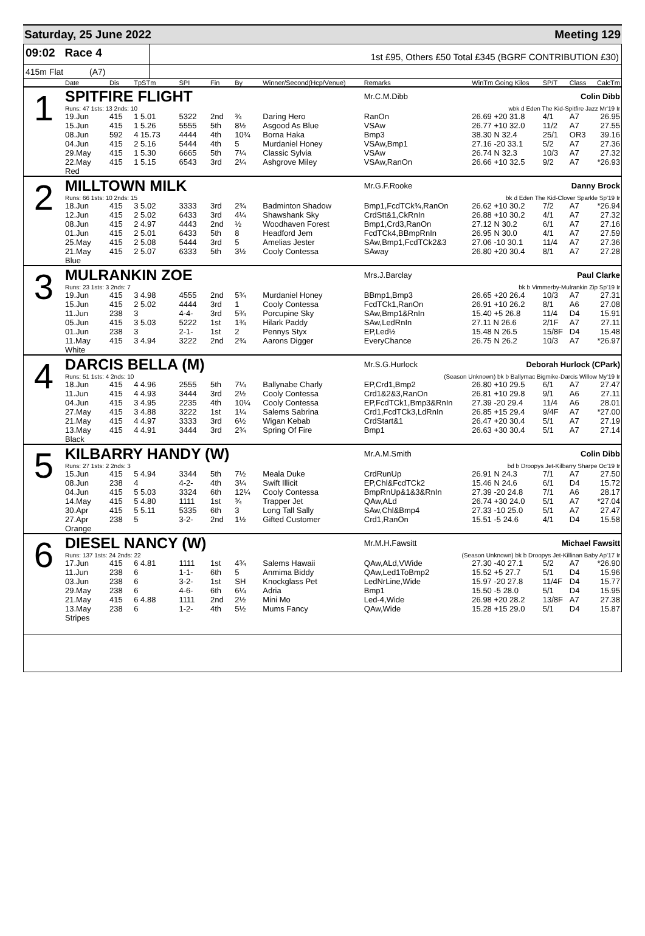Saturday, 25 June 2022 Meeting 129
09:02 Race 4
1st £95, Others £50 Total £345 (BGRF CONTRIBUTION £30)
415m Flat (A7)
| | Date | Dis | TpSTm | SPI | Fin | By | Winner/Second(Hcp/Venue) | Remarks | WinTm Going Kilos | SP/T | Class | CalcTm |
| --- | --- | --- | --- | --- | --- | --- | --- | --- | --- | --- | --- | --- |
| 1 | SPITFIRE FLIGHT | | | | | | | Mr.C.M.Dibb | Colin Dibb | | | |
| | Runs: 47 1sts: 13 2nds: 10 | | | | | | | wbk d Eden The Kid-Spitfire Jazz Mr'19 Ir | | | | |
| | 19.Jun | 415 | 1 5.01 | 5322 | 2nd | ¾ | Daring Hero | RanOn | 26.69 +20 31.8 | 4/1 | A7 | 26.95 |
| | 15.Jun | 415 | 1 5.26 | 5555 | 5th | 8½ | Asgood As Blue | VSAw | 26.77 +10 32.0 | 11/2 | A7 | 27.55 |
| | 08.Jun | 592 | 4 15.73 | 4444 | 4th | 10¾ | Borna Haka | Bmp3 | 38.30 N 32.4 | 25/1 | OR3 | 39.16 |
| | 04.Jun | 415 | 2 5.16 | 5444 | 4th | 5 | Murdaniel Honey | VSAw,Bmp1 | 27.16 -20 33.1 | 5/2 | A7 | 27.36 |
| | 29.May | 415 | 1 5.30 | 6665 | 5th | 7¼ | Classic Sylvia | VSAw | 26.74 N 32.3 | 10/3 | A7 | 27.32 |
| | 22.May | 415 | 1 5.15 | 6543 | 3rd | 2¼ | Ashgrove Miley | VSAw,RanOn | 26.66 +10 32.5 | 9/2 | A7 | *26.93 |
| | Red | | | | | | | | | | | |
| 2 | MILLTOWN MILK | | | | | | | Mr.G.F.Rooke | Danny Brock | | | |
| | Runs: 66 1sts: 10 2nds: 15 | | | | | | | bk d Eden The Kid-Clover Sparkle Sp'19 Ir | | | | |
| | 18.Jun | 415 | 3 5.02 | 3333 | 3rd | 2¾ | Badminton Shadow | Bmp1,FcdTCk¾,RanOn | 26.62 +10 30.2 | 7/2 | A7 | *26.94 |
| | 12.Jun | 415 | 2 5.02 | 6433 | 3rd | 4¼ | Shawshank Sky | CrdStt&1,CkRnIn | 26.88 +10 30.2 | 4/1 | A7 | 27.32 |
| | 08.Jun | 415 | 2 4.97 | 4443 | 2nd | ½ | Woodhaven Forest | Bmp1,Crd3,RanOn | 27.12 N 30.2 | 6/1 | A7 | 27.16 |
| | 01.Jun | 415 | 2 5.01 | 6433 | 5th | 8 | Headford Jem | FcdTCk4,BBmpRnIn | 26.95 N 30.0 | 4/1 | A7 | 27.59 |
| | 25.May | 415 | 2 5.08 | 5444 | 3rd | 5 | Amelias Jester | SAw,Bmp1,FcdTCk2&3 | 27.06 -10 30.1 | 11/4 | A7 | 27.36 |
| | 21.May | 415 | 2 5.07 | 6333 | 5th | 3½ | Cooly Contessa | SAway | 26.80 +20 30.4 | 8/1 | A7 | 27.28 |
| | Blue | | | | | | | | | | | |
| 3 | MULRANKIN ZOE | | | | | | | Mrs.J.Barclay | Paul Clarke | | | |
| | Runs: 23 1sts: 3 2nds: 7 | | | | | | | bk b Vimmerby-Mulrankin Zip Sp'19 Ir | | | | |
| | 19.Jun | 415 | 3 4.98 | 4555 | 2nd | 5¾ | Murdaniel Honey | BBmp1,Bmp3 | 26.65 +20 26.4 | 10/3 | A7 | 27.31 |
| | 15.Jun | 415 | 2 5.02 | 4444 | 3rd | 1 | Cooly Contessa | FcdTCk1,RanOn | 26.91 +10 26.2 | 8/1 | A6 | 27.08 |
| | 11.Jun | 238 | 3 | 4-4- | 3rd | 5¾ | Porcupine Sky | SAw,Bmp1&RnIn | 15.40 +5 26.8 | 11/4 | D4 | 15.91 |
| | 05.Jun | 415 | 3 5.03 | 5222 | 1st | 1¾ | Hilark Paddy | SAw,LedRnIn | 27.11 N 26.6 | 2/1F | A7 | 27.11 |
| | 01.Jun | 238 | 3 | 2-1- | 1st | 2 | Pennys Styx | EP,Led½ | 15.48 N 26.5 | 15/8F | D4 | 15.48 |
| | 11.May | 415 | 3 4.94 | 3222 | 2nd | 2¾ | Aarons Digger | EveryChance | 26.75 N 26.2 | 10/3 | A7 | *26.97 |
| | White | | | | | | | | | | | |
| 4 | DARCIS BELLA (M) | | | | | | | Mr.S.G.Hurlock | Deborah Hurlock (CPark) | | | |
| | Runs: 51 1sts: 4 2nds: 10 | | | | | | | (Season Unknown) bk b Ballymac Bigmike-Darcis Willow My'19 Ir | | | | |
| | 18.Jun | 415 | 4 4.96 | 2555 | 5th | 7¼ | Ballynabe Charly | EP,Crd1,Bmp2 | 26.80 +10 29.5 | 6/1 | A7 | 27.47 |
| | 11.Jun | 415 | 4 4.93 | 3444 | 3rd | 2½ | Cooly Contessa | Crd1&2&3,RanOn | 26.81 +10 29.8 | 9/1 | A6 | 27.11 |
| | 04.Jun | 415 | 3 4.95 | 2235 | 4th | 10¼ | Cooly Contessa | EP,FcdTCk1,Bmp3&RnIn | 27.39 -20 29.4 | 11/4 | A6 | 28.01 |
| | 27.May | 415 | 3 4.88 | 3222 | 1st | 1¼ | Salems Sabrina | Crd1,FcdTCk3,LdRnIn | 26.85 +15 29.4 | 9/4F | A7 | *27.00 |
| | 21.May | 415 | 4 4.97 | 3333 | 3rd | 6½ | Wigan Kebab | CrdStart&1 | 26.47 +20 30.4 | 5/1 | A7 | 27.19 |
| | 13.May | 415 | 4 4.91 | 3444 | 3rd | 2¾ | Spring Of Fire | Bmp1 | 26.63 +30 30.4 | 5/1 | A7 | 27.14 |
| | Black | | | | | | | | | | | |
| 5 | KILBARRY HANDY (W) | | | | | | | Mr.A.M.Smith | Colin Dibb | | | |
| | Runs: 27 1sts: 2 2nds: 3 | | | | | | | bd b Droopys Jet-Kilbarry Sharpe Oc'19 Ir | | | | |
| | 15.Jun | 415 | 5 4.94 | 3344 | 5th | 7½ | Meala Duke | CrdRunUp | 26.91 N 24.3 | 7/1 | A7 | 27.50 |
| | 08.Jun | 238 | 4 | 4-2- | 4th | 3¼ | Swift Illicit | EP,Chl&FcdTCk2 | 15.46 N 24.6 | 6/1 | D4 | 15.72 |
| | 04.Jun | 415 | 5 5.03 | 3324 | 6th | 12¼ | Cooly Contessa | BmpRnUp&1&3&RnIn | 27.39 -20 24.8 | 7/1 | A6 | 28.17 |
| | 14.May | 415 | 5 4.80 | 1111 | 1st | ¾ | Trapper Jet | QAw,ALd | 26.74 +30 24.0 | 5/1 | A7 | *27.04 |
| | 30.Apr | 415 | 5 5.11 | 5335 | 6th | 3 | Long Tall Sally | SAw,Chl&Bmp4 | 27.33 -10 25.0 | 5/1 | A7 | 27.47 |
| | 27.Apr | 238 | 5 | 3-2- | 2nd | 1½ | Gifted Customer | Crd1,RanOn | 15.51 -5 24.6 | 4/1 | D4 | 15.58 |
| | Orange | | | | | | | | | | | |
| 6 | DIESEL NANCY (W) | | | | | | | Mr.M.H.Fawsitt | Michael Fawsitt | | | |
| | Runs: 137 1sts: 24 2nds: 22 | | | | | | | (Season Unknown) bk b Droopys Jet-Killinan Baby Ap'17 Ir | | | | |
| | 17.Jun | 415 | 6 4.81 | 1111 | 1st | 4¾ | Salems Hawaii | QAw,ALd,VWide | 27.30 -40 27.1 | 5/2 | A7 | *26.90 |
| | 11.Jun | 238 | 6 | 1-1- | 6th | 5 | Anmima Biddy | QAw,Led1ToBmp2 | 15.52 +5 27.7 | 5/1 | D4 | 15.96 |
| | 03.Jun | 238 | 6 | 3-2- | 1st | SH | Knockglass Pet | LedNrLine,Wide | 15.97 -20 27.8 | 11/4F | D4 | 15.77 |
| | 29.May | 238 | 6 | 4-6- | 6th | 6¼ | Adria | Bmp1 | 15.50 -5 28.0 | 5/1 | D4 | 15.95 |
| | 21.May | 415 | 6 4.88 | 1111 | 2nd | 2½ | Mini Mo | Led-4,Wide | 26.98 +20 28.2 | 13/8F | A7 | 27.38 |
| | 13.May | 238 | 6 | 1-2- | 4th | 5½ | Mums Fancy | QAw,Wide | 15.28 +15 29.0 | 5/1 | D4 | 15.87 |
| | Stripes | | | | | | | | | | | |